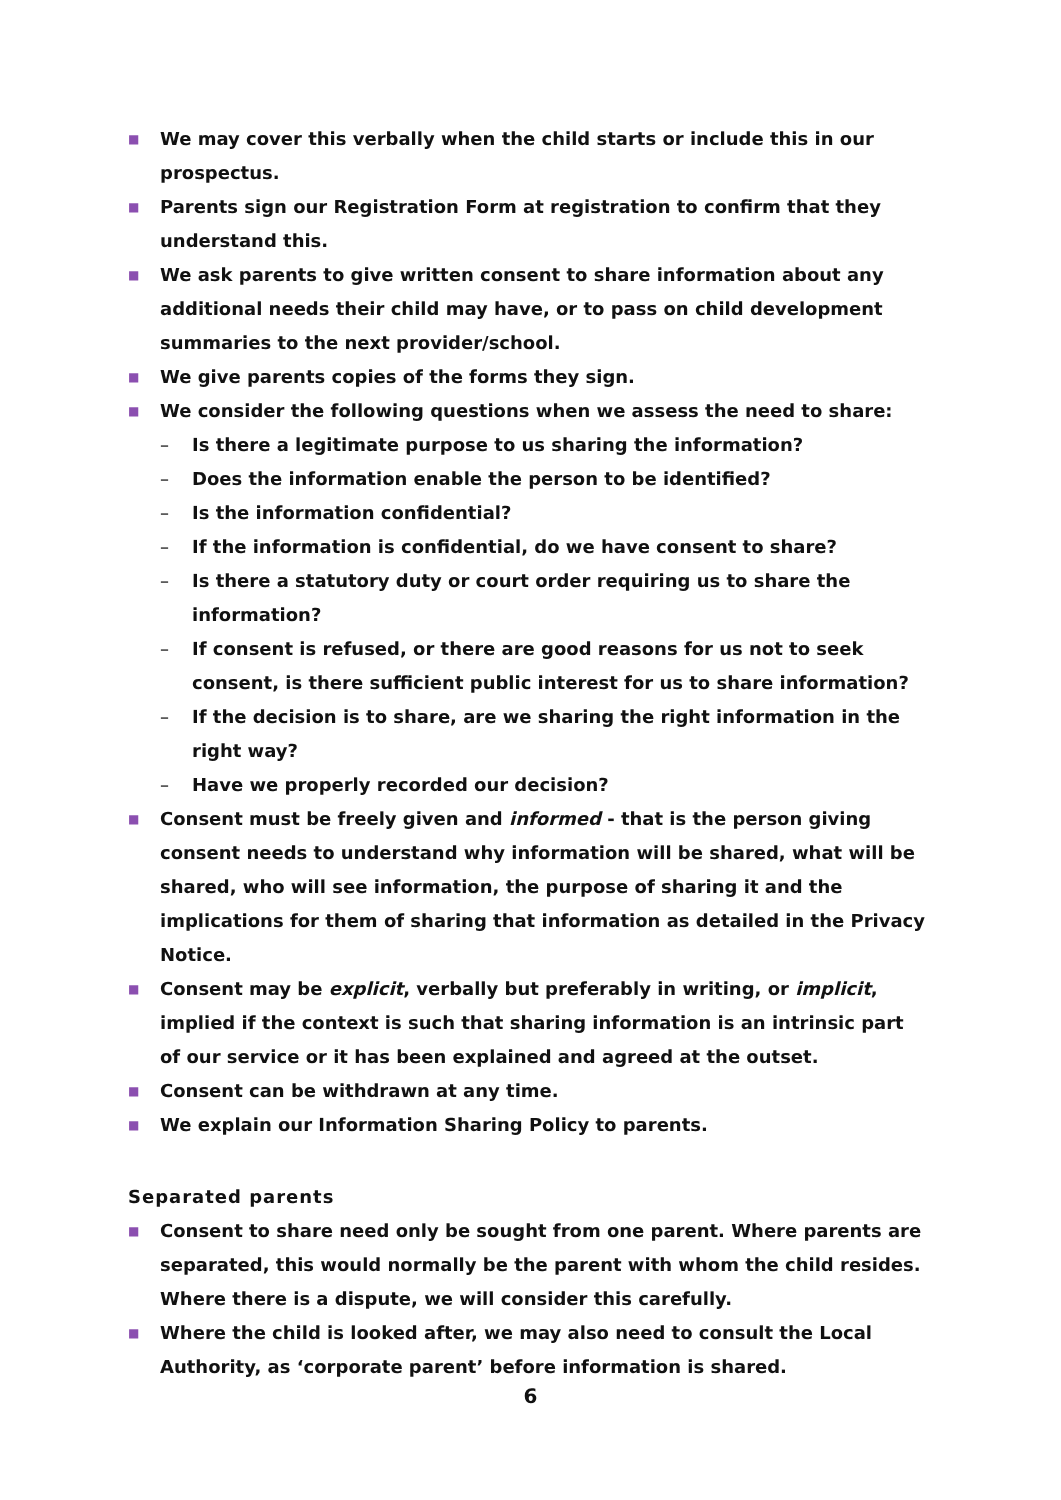■ We may cover this verbally when the child starts or include this in our prospectus.
■ Parents sign our Registration Form at registration to confirm that they understand this.
■ We ask parents to give written consent to share information about any additional needs their child may have, or to pass on child development summaries to the next provider/school.
■ We give parents copies of the forms they sign.
■ We consider the following questions when we assess the need to share:
– Is there a legitimate purpose to us sharing the information?
– Does the information enable the person to be identified?
– Is the information confidential?
– If the information is confidential, do we have consent to share?
– Is there a statutory duty or court order requiring us to share the information?
– If consent is refused, or there are good reasons for us not to seek consent, is there sufficient public interest for us to share information?
– If the decision is to share, are we sharing the right information in the right way?
– Have we properly recorded our decision?
■ Consent must be freely given and informed - that is the person giving consent needs to understand why information will be shared, what will be shared, who will see information, the purpose of sharing it and the implications for them of sharing that information as detailed in the Privacy Notice.
■ Consent may be explicit, verbally but preferably in writing, or implicit, implied if the context is such that sharing information is an intrinsic part of our service or it has been explained and agreed at the outset.
■ Consent can be withdrawn at any time.
■ We explain our Information Sharing Policy to parents.
Separated parents
■ Consent to share need only be sought from one parent. Where parents are separated, this would normally be the parent with whom the child resides. Where there is a dispute, we will consider this carefully.
■ Where the child is looked after, we may also need to consult the Local Authority, as ‘corporate parent’ before information is shared.
6